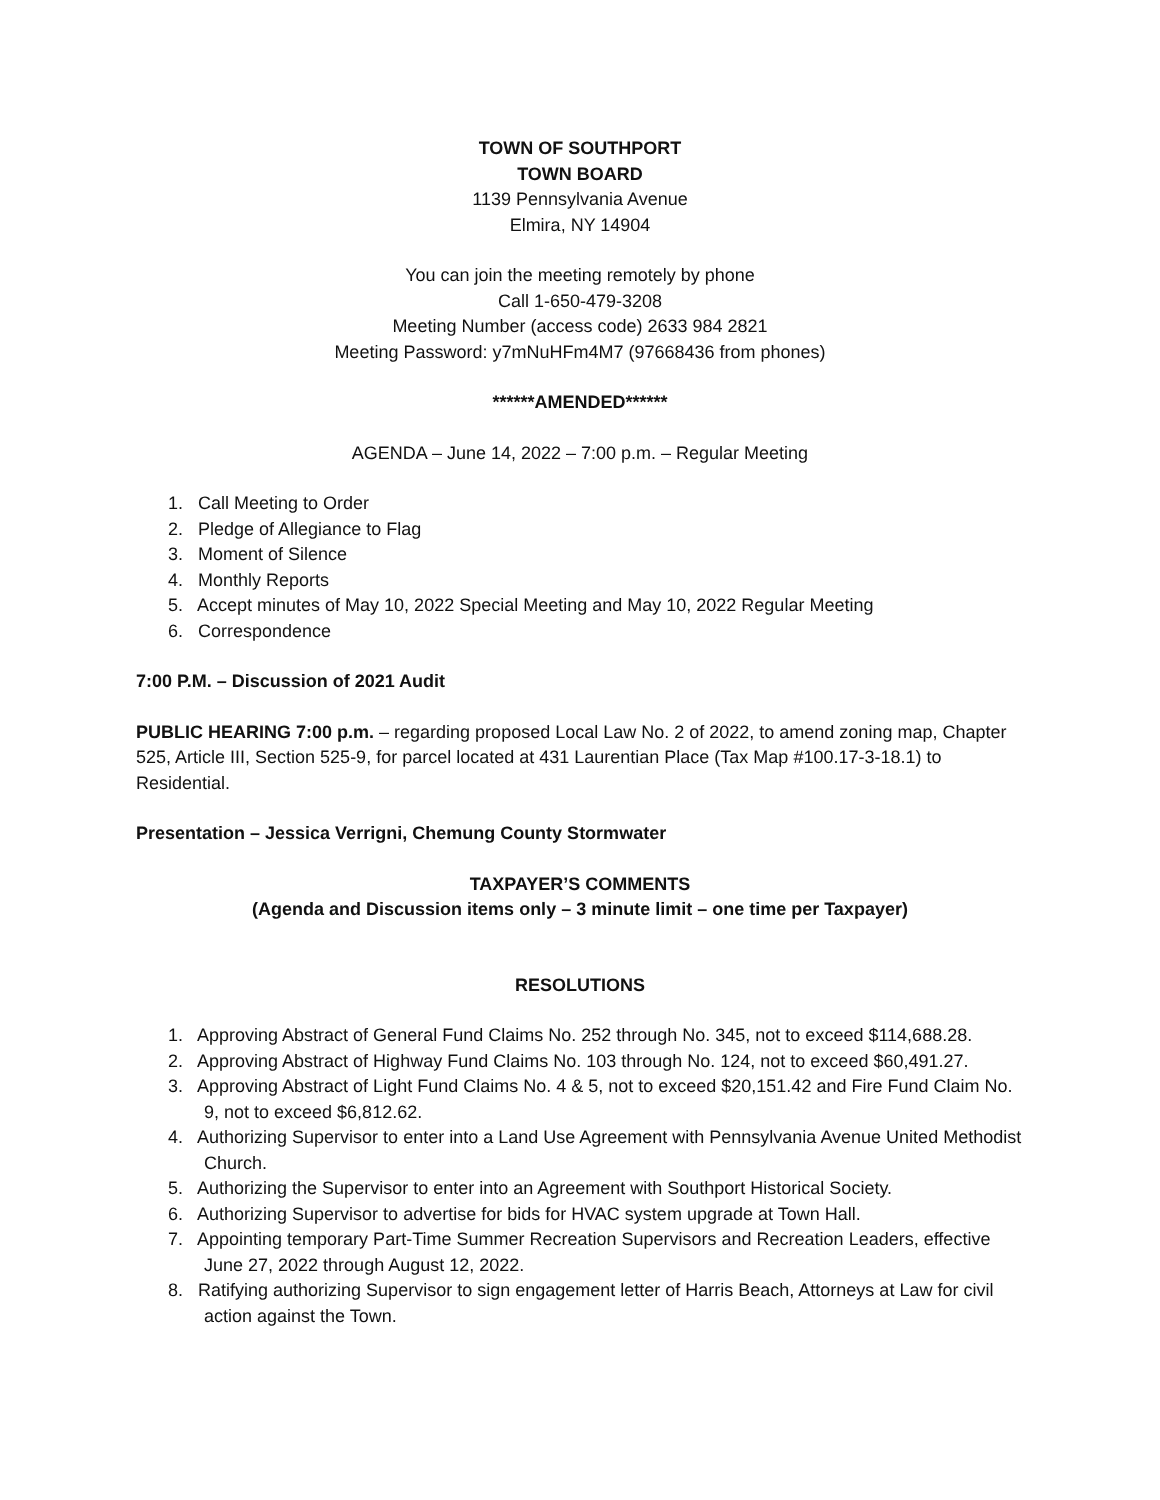TOWN OF SOUTHPORT
TOWN BOARD
1139 Pennsylvania Avenue
Elmira, NY 14904
You can join the meeting remotely by phone
Call 1-650-479-3208
Meeting Number (access code) 2633 984 2821
Meeting Password: y7mNuHFm4M7 (97668436 from phones)
******AMENDED******
AGENDA – June 14, 2022 – 7:00 p.m. – Regular Meeting
1. Call Meeting to Order
2. Pledge of Allegiance to Flag
3. Moment of Silence
4. Monthly Reports
5. Accept minutes of May 10, 2022 Special Meeting and May 10, 2022 Regular Meeting
6. Correspondence
7:00 P.M. – Discussion of 2021 Audit
PUBLIC HEARING 7:00 p.m. – regarding proposed Local Law No. 2 of 2022, to amend zoning map, Chapter 525, Article III, Section 525-9, for parcel located at 431 Laurentian Place (Tax Map #100.17-3-18.1) to Residential.
Presentation – Jessica Verrigni, Chemung County Stormwater
TAXPAYER’S COMMENTS
(Agenda and Discussion items only – 3 minute limit – one time per Taxpayer)
RESOLUTIONS
1. Approving Abstract of General Fund Claims No. 252 through No. 345, not to exceed $114,688.28.
2. Approving Abstract of Highway Fund Claims No. 103 through No. 124, not to exceed $60,491.27.
3. Approving Abstract of Light Fund Claims No. 4 & 5, not to exceed $20,151.42 and Fire Fund Claim No. 9, not to exceed $6,812.62.
4. Authorizing Supervisor to enter into a Land Use Agreement with Pennsylvania Avenue United Methodist Church.
5. Authorizing the Supervisor to enter into an Agreement with Southport Historical Society.
6. Authorizing Supervisor to advertise for bids for HVAC system upgrade at Town Hall.
7. Appointing temporary Part-Time Summer Recreation Supervisors and Recreation Leaders, effective June 27, 2022 through August 12, 2022.
8. Ratifying authorizing Supervisor to sign engagement letter of Harris Beach, Attorneys at Law for civil action against the Town.